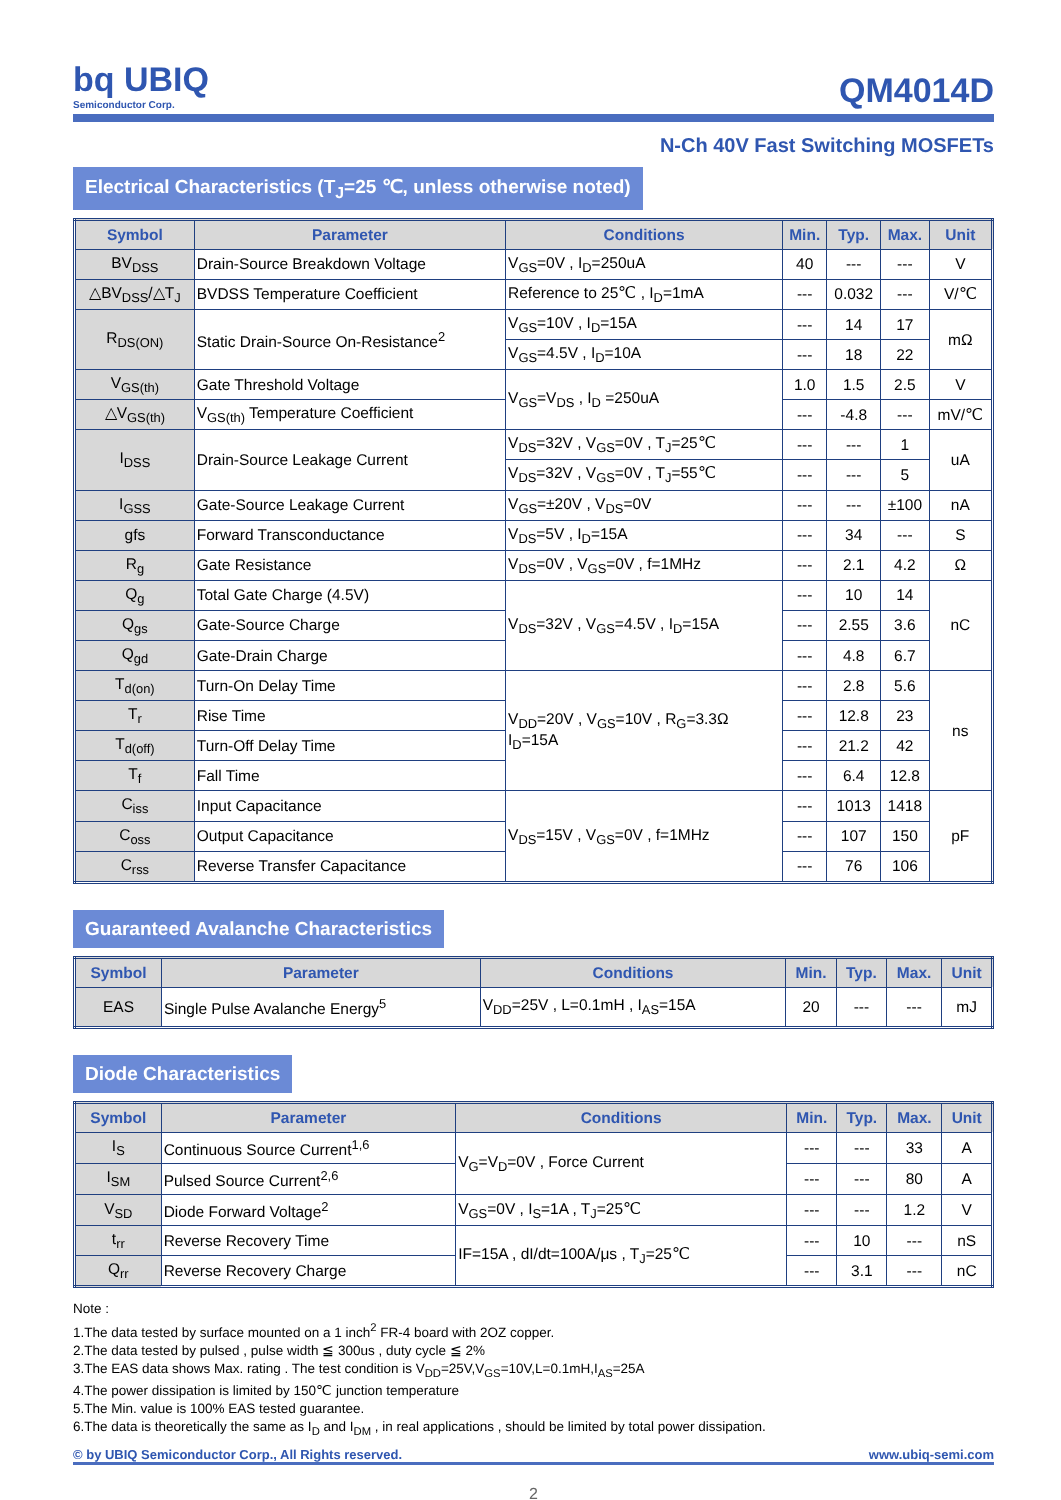bq UBIQ
Semiconductor Corp.
QM4014D
N-Ch 40V Fast Switching MOSFETs
Electrical Characteristics (T<sub>J</sub>=25 ℃, unless otherwise noted)
| Symbol | Parameter | Conditions | Min. | Typ. | Max. | Unit |
| --- | --- | --- | --- | --- | --- | --- |
| BV<sub>DSS</sub> | Drain-Source Breakdown Voltage | V<sub>GS</sub>=0V , I<sub>D</sub>=250uA | 40 | --- | --- | V |
| △BV<sub>DSS</sub>/△T<sub>J</sub> | BVDSS Temperature Coefficient | Reference to 25℃ , I<sub>D</sub>=1mA | --- | 0.032 | --- | V/℃ |
| R<sub>DS(ON)</sub> | Static Drain-Source On-Resistance<sup>2</sup> | V<sub>GS</sub>=10V , I<sub>D</sub>=15A | --- | 14 | 17 | mΩ |
| | | V<sub>GS</sub>=4.5V , I<sub>D</sub>=10A | --- | 18 | 22 | |
| V<sub>GS(th)</sub> | Gate Threshold Voltage | V<sub>GS</sub>=V<sub>DS</sub> , I<sub>D</sub> =250uA | 1.0 | 1.5 | 2.5 | V |
| △V<sub>GS(th)</sub> | V<sub>GS(th)</sub> Temperature Coefficient | | --- | -4.8 | --- | mV/℃ |
| I<sub>DSS</sub> | Drain-Source Leakage Current | V<sub>DS</sub>=32V , V<sub>GS</sub>=0V , T<sub>J</sub>=25℃ | --- | --- | 1 | uA |
| | | V<sub>DS</sub>=32V , V<sub>GS</sub>=0V , T<sub>J</sub>=55℃ | --- | --- | 5 | |
| I<sub>GSS</sub> | Gate-Source Leakage Current | V<sub>GS</sub>=±20V , V<sub>DS</sub>=0V | --- | --- | ±100 | nA |
| gfs | Forward Transconductance | V<sub>DS</sub>=5V , I<sub>D</sub>=15A | --- | 34 | --- | S |
| R<sub>g</sub> | Gate Resistance | V<sub>DS</sub>=0V , V<sub>GS</sub>=0V , f=1MHz | --- | 2.1 | 4.2 | Ω |
| Q<sub>g</sub> | Total Gate Charge (4.5V) | V<sub>DS</sub>=32V , V<sub>GS</sub>=4.5V , I<sub>D</sub>=15A | --- | 10 | 14 | nC |
| Q<sub>gs</sub> | Gate-Source Charge | | --- | 2.55 | 3.6 | |
| Q<sub>gd</sub> | Gate-Drain Charge | | --- | 4.8 | 6.7 | |
| T<sub>d(on)</sub> | Turn-On Delay Time | V<sub>DD</sub>=20V , V<sub>GS</sub>=10V , R<sub>G</sub>=3.3Ω I<sub>D</sub>=15A | --- | 2.8 | 5.6 | ns |
| T<sub>r</sub> | Rise Time | | --- | 12.8 | 23 | |
| T<sub>d(off)</sub> | Turn-Off Delay Time | | --- | 21.2 | 42 | |
| T<sub>f</sub> | Fall Time | | --- | 6.4 | 12.8 | |
| C<sub>iss</sub> | Input Capacitance | V<sub>DS</sub>=15V , V<sub>GS</sub>=0V , f=1MHz | --- | 1013 | 1418 | pF |
| C<sub>oss</sub> | Output Capacitance | | --- | 107 | 150 | |
| C<sub>rss</sub> | Reverse Transfer Capacitance | | --- | 76 | 106 | |
Guaranteed Avalanche Characteristics
| Symbol | Parameter | Conditions | Min. | Typ. | Max. | Unit |
| --- | --- | --- | --- | --- | --- | --- |
| EAS | Single Pulse Avalanche Energy<sup>5</sup> | V<sub>DD</sub>=25V , L=0.1mH , I<sub>AS</sub>=15A | 20 | --- | --- | mJ |
Diode Characteristics
| Symbol | Parameter | Conditions | Min. | Typ. | Max. | Unit |
| --- | --- | --- | --- | --- | --- | --- |
| I<sub>S</sub> | Continuous Source Current<sup>1,6</sup> | V<sub>G</sub>=V<sub>D</sub>=0V , Force Current | --- | --- | 33 | A |
| I<sub>SM</sub> | Pulsed Source Current<sup>2,6</sup> | | --- | --- | 80 | A |
| V<sub>SD</sub> | Diode Forward Voltage<sup>2</sup> | V<sub>GS</sub>=0V , I<sub>S</sub>=1A , T<sub>J</sub>=25℃ | --- | --- | 1.2 | V |
| t<sub>rr</sub> | Reverse Recovery Time | IF=15A , dI/dt=100A/μs , T<sub>J</sub>=25℃ | --- | 10 | --- | nS |
| Q<sub>rr</sub> | Reverse Recovery Charge | | --- | 3.1 | --- | nC |
Note :
1.The data tested by surface mounted on a 1 inch<sup>2</sup> FR-4 board with 2OZ copper.
2.The data tested by pulsed , pulse width ≦ 300us , duty cycle ≦ 2%
3.The EAS data shows Max. rating . The test condition is V<sub>DD</sub>=25V,V<sub>GS</sub>=10V,L=0.1mH,I<sub>AS</sub>=25A
4.The power dissipation is limited by 150℃ junction temperature
5.The Min. value is 100% EAS tested guarantee.
6.The data is theoretically the same as I<sub>D</sub> and I<sub>DM</sub> , in real applications , should be limited by total power dissipation.
© by UBIQ Semiconductor Corp., All Rights reserved. www.ubiq-semi.com
2